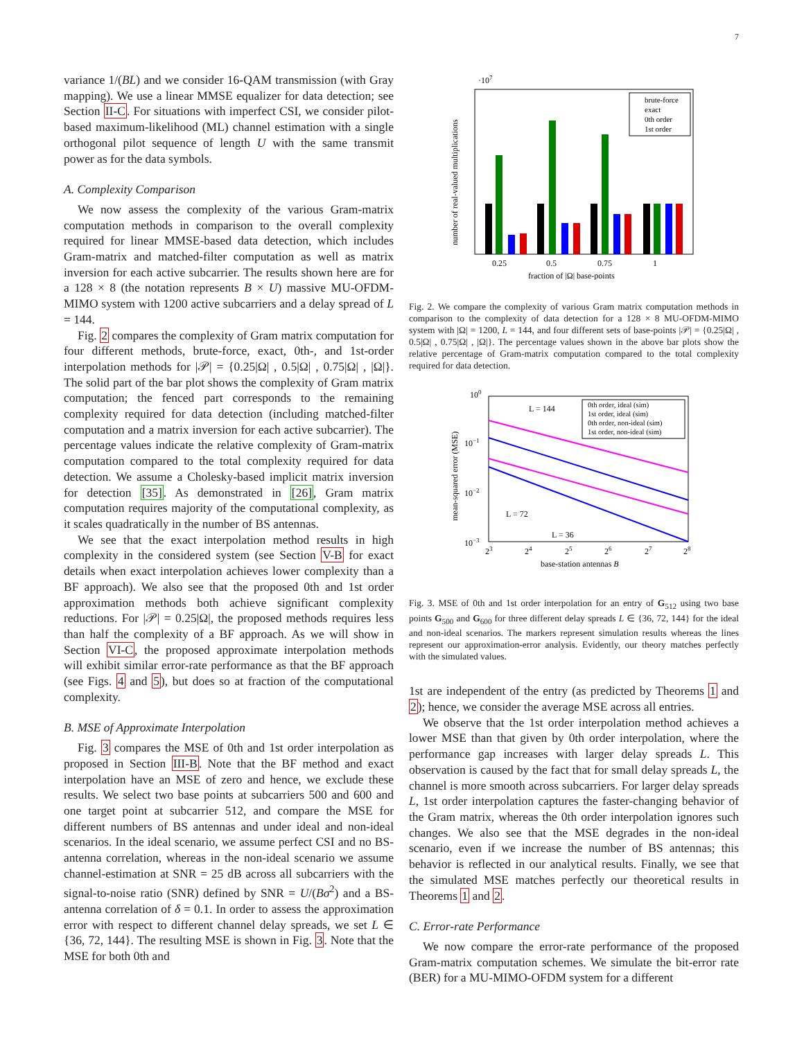7
variance 1/(BL) and we consider 16-QAM transmission (with Gray mapping). We use a linear MMSE equalizer for data detection; see Section II-C. For situations with imperfect CSI, we consider pilot-based maximum-likelihood (ML) channel estimation with a single orthogonal pilot sequence of length U with the same transmit power as for the data symbols.
A. Complexity Comparison
We now assess the complexity of the various Gram-matrix computation methods in comparison to the overall complexity required for linear MMSE-based data detection, which includes Gram-matrix and matched-filter computation as well as matrix inversion for each active subcarrier. The results shown here are for a 128 × 8 (the notation represents B × U) massive MU-OFDM-MIMO system with 1200 active subcarriers and a delay spread of L = 144.
Fig. 2 compares the complexity of Gram matrix computation for four different methods, brute-force, exact, 0th-, and 1st-order interpolation methods for |𝒫| = {0.25|Ω| , 0.5|Ω| , 0.75|Ω| , |Ω|}. The solid part of the bar plot shows the complexity of Gram matrix computation; the fenced part corresponds to the remaining complexity required for data detection (including matched-filter computation and a matrix inversion for each active subcarrier). The percentage values indicate the relative complexity of Gram-matrix computation compared to the total complexity required for data detection. We assume a Cholesky-based implicit matrix inversion for detection [35]. As demonstrated in [26], Gram matrix computation requires majority of the computational complexity, as it scales quadratically in the number of BS antennas.
We see that the exact interpolation method results in high complexity in the considered system (see Section V-B for exact details when exact interpolation achieves lower complexity than a BF approach). We also see that the proposed 0th and 1st order approximation methods both achieve significant complexity reductions. For |𝒫| = 0.25|Ω|, the proposed methods requires less than half the complexity of a BF approach. As we will show in Section VI-C, the proposed approximate interpolation methods will exhibit similar error-rate performance as that the BF approach (see Figs. 4 and 5), but does so at fraction of the computational complexity.
B. MSE of Approximate Interpolation
Fig. 3 compares the MSE of 0th and 1st order interpolation as proposed in Section III-B. Note that the BF method and exact interpolation have an MSE of zero and hence, we exclude these results. We select two base points at subcarriers 500 and 600 and one target point at subcarrier 512, and compare the MSE for different numbers of BS antennas and under ideal and non-ideal scenarios. In the ideal scenario, we assume perfect CSI and no BS-antenna correlation, whereas in the non-ideal scenario we assume channel-estimation at SNR = 25 dB across all subcarriers with the signal-to-noise ratio (SNR) defined by SNR = U/(Bσ<sup>2</sup>) and a BS-antenna correlation of δ = 0.1. In order to assess the approximation error with respect to different channel delay spreads, we set L ∈ {36, 72, 144}. The resulting MSE is shown in Fig. 3. Note that the MSE for both 0th and
·107
number of real-valued multiplications
0.25
0.5
0.75
1
fraction of |Ω| base-points
brute-force
exact
0th order
1st order
Fig. 2. We compare the complexity of various Gram matrix computation methods in comparison to the complexity of data detection for a 128 × 8 MU-OFDM-MIMO system with |Ω| = 1200, L = 144, and four different sets of base-points |𝒫| = {0.25|Ω| , 0.5|Ω| , 0.75|Ω| , |Ω|}. The percentage values shown in the above bar plots show the relative percentage of Gram-matrix computation compared to the total complexity required for data detection.
mean-squared error (MSE)
100
10−1
10−2
10−3
0th order, ideal (sim)
1st order, ideal (sim)
0th order, non-ideal (sim)
1st order, non-ideal (sim)
L = 144
L = 72
L = 36
23
24
25
26
27
28
base-station antennas B
Fig. 3. MSE of 0th and 1st order interpolation for an entry of G<sub>512</sub> using two base points G<sub>500</sub> and G<sub>600</sub> for three different delay spreads L ∈ {36, 72, 144} for the ideal and non-ideal scenarios. The markers represent simulation results whereas the lines represent our approximation-error analysis. Evidently, our theory matches perfectly with the simulated values.
1st are independent of the entry (as predicted by Theorems 1 and 2); hence, we consider the average MSE across all entries.
We observe that the 1st order interpolation method achieves a lower MSE than that given by 0th order interpolation, where the performance gap increases with larger delay spreads L. This observation is caused by the fact that for small delay spreads L, the channel is more smooth across subcarriers. For larger delay spreads L, 1st order interpolation captures the faster-changing behavior of the Gram matrix, whereas the 0th order interpolation ignores such changes. We also see that the MSE degrades in the non-ideal scenario, even if we increase the number of BS antennas; this behavior is reflected in our analytical results. Finally, we see that the simulated MSE matches perfectly our theoretical results in Theorems 1 and 2.
C. Error-rate Performance
We now compare the error-rate performance of the proposed Gram-matrix computation schemes. We simulate the bit-error rate (BER) for a MU-MIMO-OFDM system for a different